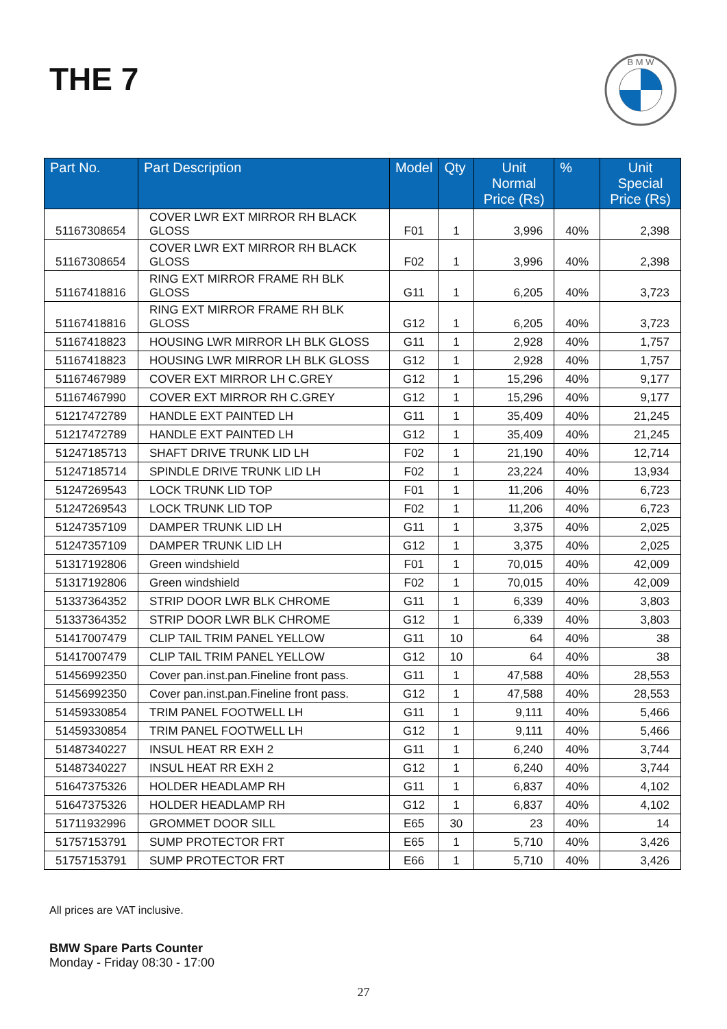THE 7
B M W
| Part No. | Part Description | Model | Qty | Unit Normal Price (Rs) | % | Unit Special Price (Rs) |
| --- | --- | --- | --- | --- | --- | --- |
| 51167308654 | COVER LWR EXT MIRROR RH BLACK GLOSS | F01 | 1 | 3,996 | 40% | 2,398 |
| 51167308654 | COVER LWR EXT MIRROR RH BLACK GLOSS | F02 | 1 | 3,996 | 40% | 2,398 |
| 51167418816 | RING EXT MIRROR FRAME RH BLK GLOSS | G11 | 1 | 6,205 | 40% | 3,723 |
| 51167418816 | RING EXT MIRROR FRAME RH BLK GLOSS | G12 | 1 | 6,205 | 40% | 3,723 |
| 51167418823 | HOUSING LWR MIRROR LH BLK GLOSS | G11 | 1 | 2,928 | 40% | 1,757 |
| 51167418823 | HOUSING LWR MIRROR LH BLK GLOSS | G12 | 1 | 2,928 | 40% | 1,757 |
| 51167467989 | COVER EXT MIRROR LH C.GREY | G12 | 1 | 15,296 | 40% | 9,177 |
| 51167467990 | COVER EXT MIRROR RH C.GREY | G12 | 1 | 15,296 | 40% | 9,177 |
| 51217472789 | HANDLE EXT PAINTED LH | G11 | 1 | 35,409 | 40% | 21,245 |
| 51217472789 | HANDLE EXT PAINTED LH | G12 | 1 | 35,409 | 40% | 21,245 |
| 51247185713 | SHAFT DRIVE TRUNK LID LH | F02 | 1 | 21,190 | 40% | 12,714 |
| 51247185714 | SPINDLE DRIVE TRUNK LID LH | F02 | 1 | 23,224 | 40% | 13,934 |
| 51247269543 | LOCK TRUNK LID TOP | F01 | 1 | 11,206 | 40% | 6,723 |
| 51247269543 | LOCK TRUNK LID TOP | F02 | 1 | 11,206 | 40% | 6,723 |
| 51247357109 | DAMPER TRUNK LID LH | G11 | 1 | 3,375 | 40% | 2,025 |
| 51247357109 | DAMPER TRUNK LID LH | G12 | 1 | 3,375 | 40% | 2,025 |
| 51317192806 | Green windshield | F01 | 1 | 70,015 | 40% | 42,009 |
| 51317192806 | Green windshield | F02 | 1 | 70,015 | 40% | 42,009 |
| 51337364352 | STRIP DOOR LWR BLK CHROME | G11 | 1 | 6,339 | 40% | 3,803 |
| 51337364352 | STRIP DOOR LWR BLK CHROME | G12 | 1 | 6,339 | 40% | 3,803 |
| 51417007479 | CLIP TAIL TRIM PANEL YELLOW | G11 | 10 | 64 | 40% | 38 |
| 51417007479 | CLIP TAIL TRIM PANEL YELLOW | G12 | 10 | 64 | 40% | 38 |
| 51456992350 | Cover pan.inst.pan.Fineline front pass. | G11 | 1 | 47,588 | 40% | 28,553 |
| 51456992350 | Cover pan.inst.pan.Fineline front pass. | G12 | 1 | 47,588 | 40% | 28,553 |
| 51459330854 | TRIM PANEL FOOTWELL LH | G11 | 1 | 9,111 | 40% | 5,466 |
| 51459330854 | TRIM PANEL FOOTWELL LH | G12 | 1 | 9,111 | 40% | 5,466 |
| 51487340227 | INSUL HEAT RR EXH 2 | G11 | 1 | 6,240 | 40% | 3,744 |
| 51487340227 | INSUL HEAT RR EXH 2 | G12 | 1 | 6,240 | 40% | 3,744 |
| 51647375326 | HOLDER HEADLAMP RH | G11 | 1 | 6,837 | 40% | 4,102 |
| 51647375326 | HOLDER HEADLAMP RH | G12 | 1 | 6,837 | 40% | 4,102 |
| 51711932996 | GROMMET DOOR SILL | E65 | 30 | 23 | 40% | 14 |
| 51757153791 | SUMP PROTECTOR FRT | E65 | 1 | 5,710 | 40% | 3,426 |
| 51757153791 | SUMP PROTECTOR FRT | E66 | 1 | 5,710 | 40% | 3,426 |
All prices are VAT inclusive.
BMW Spare Parts Counter
Monday - Friday 08:30 - 17:00
27